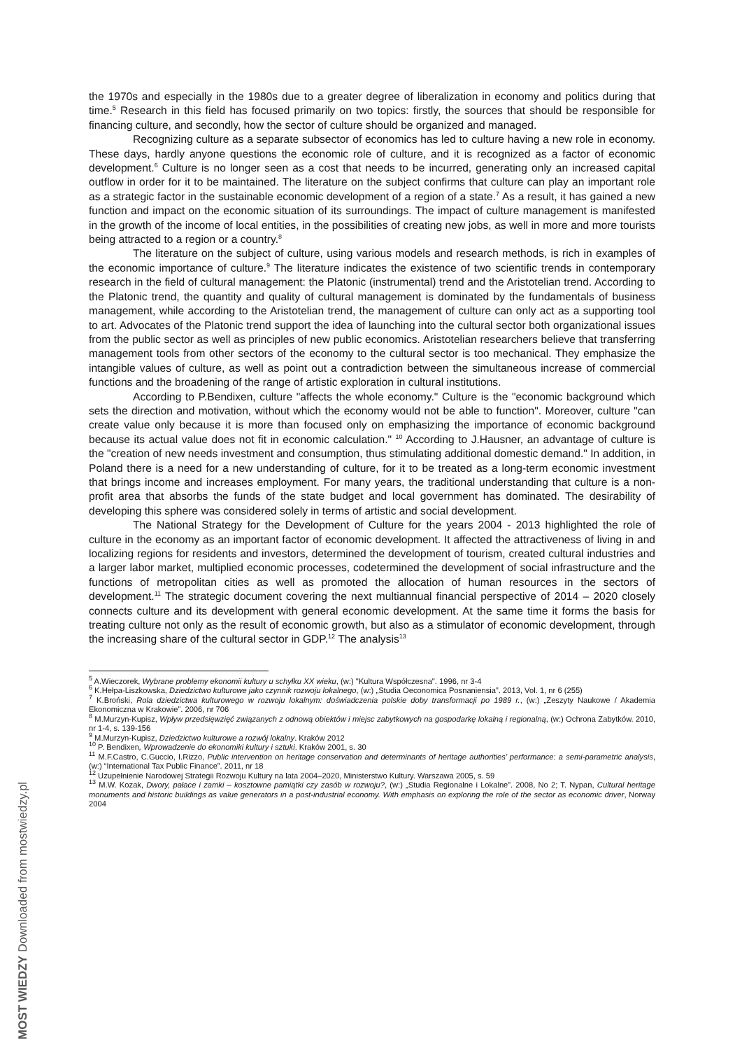the 1970s and especially in the 1980s due to a greater degree of liberalization in economy and politics during that time.<sup>5</sup> Research in this field has focused primarily on two topics: firstly, the sources that should be responsible for financing culture, and secondly, how the sector of culture should be organized and managed.
Recognizing culture as a separate subsector of economics has led to culture having a new role in economy. These days, hardly anyone questions the economic role of culture, and it is recognized as a factor of economic development.<sup>6</sup> Culture is no longer seen as a cost that needs to be incurred, generating only an increased capital outflow in order for it to be maintained. The literature on the subject confirms that culture can play an important role as a strategic factor in the sustainable economic development of a region of a state.<sup>7</sup> As a result, it has gained a new function and impact on the economic situation of its surroundings. The impact of culture management is manifested in the growth of the income of local entities, in the possibilities of creating new jobs, as well in more and more tourists being attracted to a region or a country.<sup>8</sup>
The literature on the subject of culture, using various models and research methods, is rich in examples of the economic importance of culture.<sup>9</sup> The literature indicates the existence of two scientific trends in contemporary research in the field of cultural management: the Platonic (instrumental) trend and the Aristotelian trend. According to the Platonic trend, the quantity and quality of cultural management is dominated by the fundamentals of business management, while according to the Aristotelian trend, the management of culture can only act as a supporting tool to art. Advocates of the Platonic trend support the idea of launching into the cultural sector both organizational issues from the public sector as well as principles of new public economics. Aristotelian researchers believe that transferring management tools from other sectors of the economy to the cultural sector is too mechanical. They emphasize the intangible values of culture, as well as point out a contradiction between the simultaneous increase of commercial functions and the broadening of the range of artistic exploration in cultural institutions.
According to P.Bendixen, culture "affects the whole economy." Culture is the "economic background which sets the direction and motivation, without which the economy would not be able to function". Moreover, culture "can create value only because it is more than focused only on emphasizing the importance of economic background because its actual value does not fit in economic calculation." <sup>10</sup> According to J.Hausner, an advantage of culture is the "creation of new needs investment and consumption, thus stimulating additional domestic demand." In addition, in Poland there is a need for a new understanding of culture, for it to be treated as a long-term economic investment that brings income and increases employment. For many years, the traditional understanding that culture is a non-profit area that absorbs the funds of the state budget and local government has dominated. The desirability of developing this sphere was considered solely in terms of artistic and social development.
The National Strategy for the Development of Culture for the years 2004 - 2013 highlighted the role of culture in the economy as an important factor of economic development. It affected the attractiveness of living in and localizing regions for residents and investors, determined the development of tourism, created cultural industries and a larger labor market, multiplied economic processes, codetermined the development of social infrastructure and the functions of metropolitan cities as well as promoted the allocation of human resources in the sectors of development.<sup>11</sup> The strategic document covering the next multiannual financial perspective of 2014 – 2020 closely connects culture and its development with general economic development. At the same time it forms the basis for treating culture not only as the result of economic growth, but also as a stimulator of economic development, through the increasing share of the cultural sector in GDP.<sup>12</sup> The analysis<sup>13</sup>
<sup>5</sup> A.Wieczorek, Wybrane problemy ekonomii kultury u schyłku XX wieku, (w:) "Kultura Współczesna". 1996, nr 3-4
<sup>6</sup> K.Hełpa-Liszkowska, Dziedzictwo kulturowe jako czynnik rozwoju lokalnego, (w:) „Studia Oeconomica Posnaniensia”. 2013, Vol. 1, nr 6 (255)
<sup>7</sup> K.Broński, Rola dziedzictwa kulturowego w rozwoju lokalnym: doświadczenia polskie doby transformacji po 1989 r., (w:) „Zeszyty Naukowe / Akademia Ekonomiczna w Krakowie”. 2006, nr 706
<sup>8</sup> M.Murzyn-Kupisz, Wpływ przedsięwzięć związanych z odnową obiektów i miejsc zabytkowych na gospodarkę lokalną i regionalną, (w:) Ochrona Zabytków. 2010, nr 1-4, s. 139-156
<sup>9</sup> M.Murzyn-Kupisz, Dziedzictwo kulturowe a rozwój lokalny. Kraków 2012
<sup>10</sup> P. Bendixen, Wprowadzenie do ekonomiki kultury i sztuki. Kraków 2001, s. 30
<sup>11</sup> M.F.Castro, C.Guccio, I.Rizzo, Public intervention on heritage conservation and determinants of heritage authorities’ performance: a semi-parametric analysis, (w:) “International Tax Public Finance”. 2011, nr 18
<sup>12</sup> Uzupełnienie Narodowej Strategii Rozwoju Kultury na lata 2004–2020, Ministerstwo Kultury. Warszawa 2005, s. 59
<sup>13</sup> M.W. Kozak, Dwory, pałace i zamki – kosztowne pamiątki czy zasób w rozwoju?, (w:) „Studia Regionalne i Lokalne”. 2008, No 2; T. Nypan, Cultural heritage monuments and historic buildings as value generators in a post-industrial economy. With emphasis on exploring the role of the sector as economic driver, Norway 2004
MOST WIEDZY Downloaded from mostwiedzy.pl